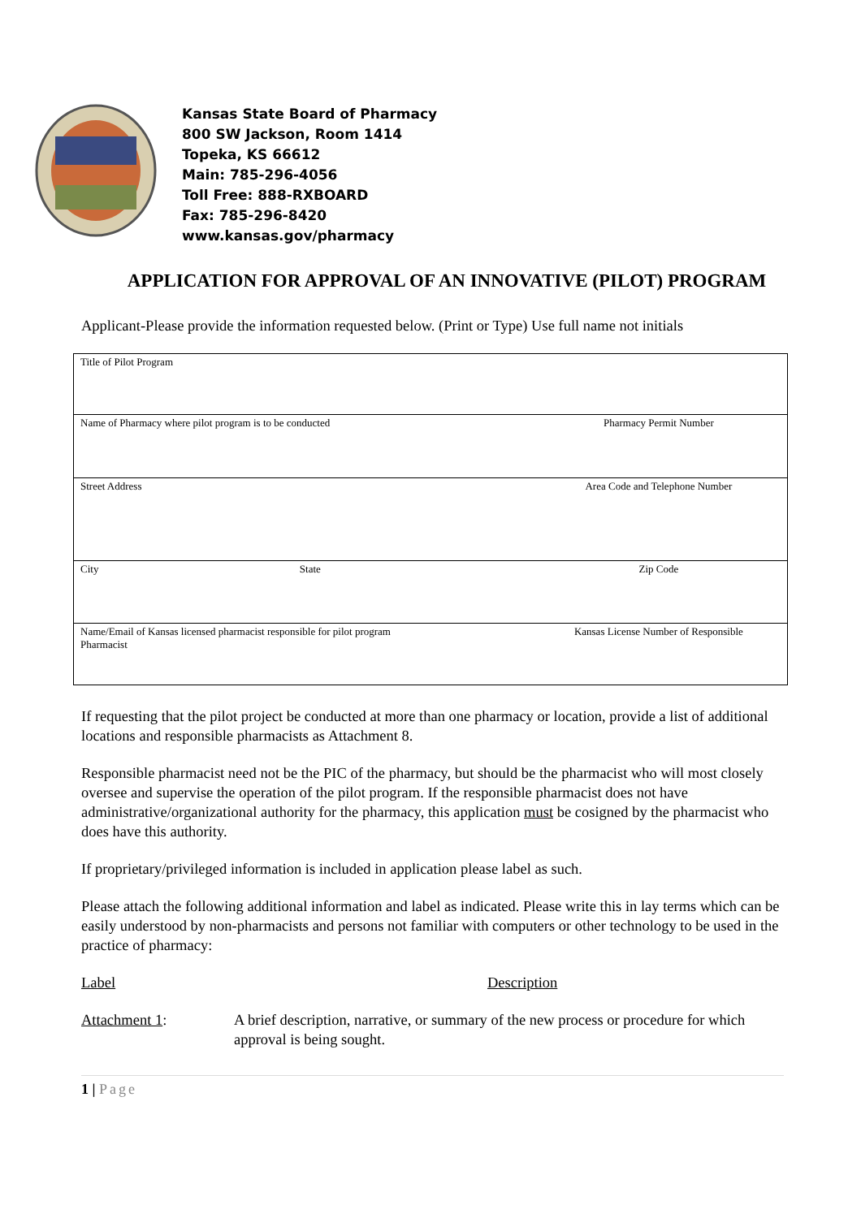Kansas State Board of Pharmacy
800 SW Jackson, Room 1414
Topeka, KS 66612
Main: 785-296-4056
Toll Free: 888-RXBOARD
Fax: 785-296-8420
www.kansas.gov/pharmacy
APPLICATION FOR APPROVAL OF AN INNOVATIVE (PILOT) PROGRAM
Applicant-Please provide the information requested below. (Print or Type) Use full name not initials
| Title of Pilot Program | | |
| Name of Pharmacy where pilot program is to be conducted | | Pharmacy Permit Number |
| Street Address | | Area Code and Telephone Number |
| City | State | Zip Code |
| Name/Email of Kansas licensed pharmacist responsible for pilot program Pharmacist | | Kansas License Number of Responsible |
If requesting that the pilot project be conducted at more than one pharmacy or location, provide a list of additional locations and responsible pharmacists as Attachment 8.
Responsible pharmacist need not be the PIC of the pharmacy, but should be the pharmacist who will most closely oversee and supervise the operation of the pilot program. If the responsible pharmacist does not have administrative/organizational authority for the pharmacy, this application must be cosigned by the pharmacist who does have this authority.
If proprietary/privileged information is included in application please label as such.
Please attach the following additional information and label as indicated. Please write this in lay terms which can be easily understood by non-pharmacists and persons not familiar with computers or other technology to be used in the practice of pharmacy:
Label Description
Attachment 1: A brief description, narrative, or summary of the new process or procedure for which approval is being sought.
1 | Page